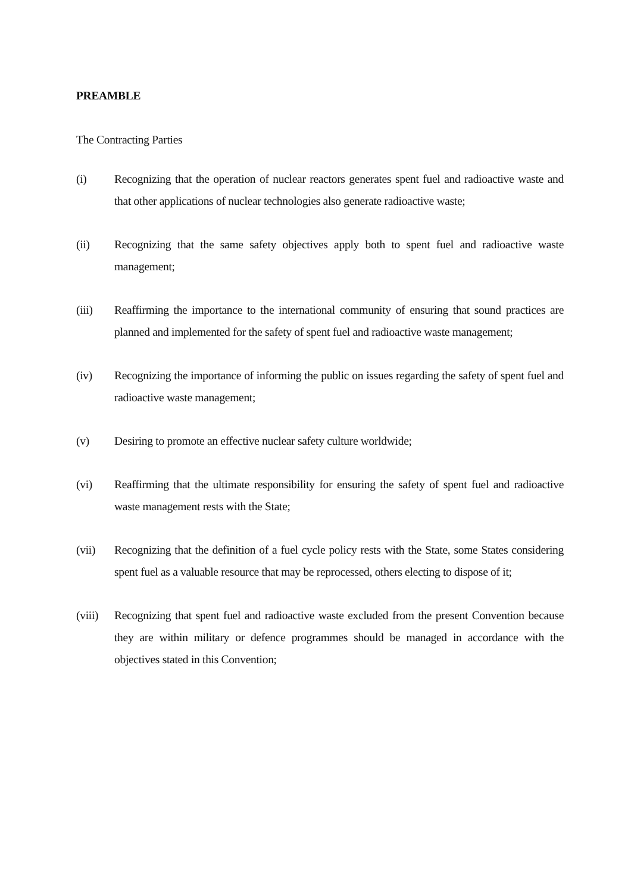PREAMBLE
The Contracting Parties
(i) Recognizing that the operation of nuclear reactors generates spent fuel and radioactive waste and that other applications of nuclear technologies also generate radioactive waste;
(ii) Recognizing that the same safety objectives apply both to spent fuel and radioactive waste management;
(iii) Reaffirming the importance to the international community of ensuring that sound practices are planned and implemented for the safety of spent fuel and radioactive waste management;
(iv) Recognizing the importance of informing the public on issues regarding the safety of spent fuel and radioactive waste management;
(v) Desiring to promote an effective nuclear safety culture worldwide;
(vi) Reaffirming that the ultimate responsibility for ensuring the safety of spent fuel and radioactive waste management rests with the State;
(vii) Recognizing that the definition of a fuel cycle policy rests with the State, some States considering spent fuel as a valuable resource that may be reprocessed, others electing to dispose of it;
(viii)
Recognizing that spent fuel and radioactive waste excluded from the present Convention because they are within military or defence programmes should be managed in accordance with the objectives stated in this Convention;